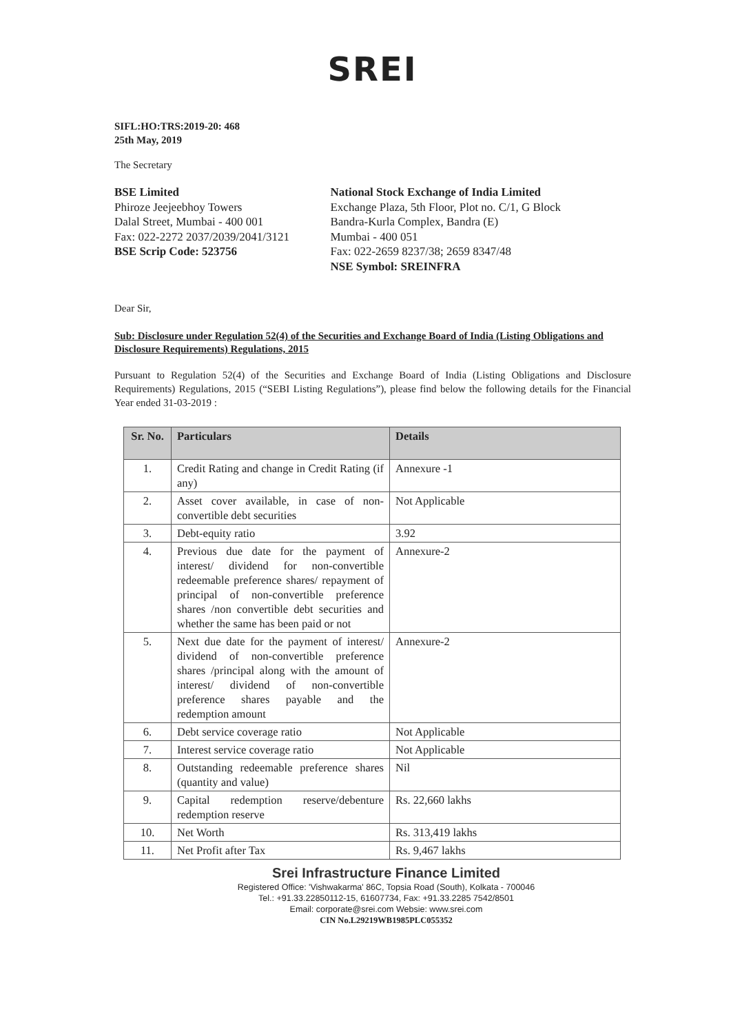SREI
SIFL:HO:TRS:2019-20: 468
25th May, 2019
The Secretary
BSE Limited
Phiroze Jeejeebhoy Towers
Dalal Street, Mumbai - 400 001
Fax: 022-2272 2037/2039/2041/3121
BSE Scrip Code: 523756
National Stock Exchange of India Limited
Exchange Plaza, 5th Floor, Plot no. C/1, G Block
Bandra-Kurla Complex, Bandra (E)
Mumbai - 400 051
Fax: 022-2659 8237/38; 2659 8347/48
NSE Symbol: SREINFRA
Dear Sir,
Sub: Disclosure under Regulation 52(4) of the Securities and Exchange Board of India (Listing Obligations and Disclosure Requirements) Regulations, 2015
Pursuant to Regulation 52(4) of the Securities and Exchange Board of India (Listing Obligations and Disclosure Requirements) Regulations, 2015 (“SEBI Listing Regulations”), please find below the following details for the Financial Year ended 31-03-2019 :
| Sr. No. | Particulars | Details |
| --- | --- | --- |
| 1. | Credit Rating and change in Credit Rating (if any) | Annexure -1 |
| 2. | Asset cover available, in case of non-convertible debt securities | Not Applicable |
| 3. | Debt-equity ratio | 3.92 |
| 4. | Previous due date for the payment of interest/ dividend for non-convertible redeemable preference shares/ repayment of principal of non-convertible preference shares /non convertible debt securities and whether the same has been paid or not | Annexure-2 |
| 5. | Next due date for the payment of interest/ dividend of non-convertible preference shares /principal along with the amount of interest/ dividend of non-convertible preference shares payable and the redemption amount | Annexure-2 |
| 6. | Debt service coverage ratio | Not Applicable |
| 7. | Interest service coverage ratio | Not Applicable |
| 8. | Outstanding redeemable preference shares (quantity and value) | Nil |
| 9. | Capital redemption reserve/debenture redemption reserve | Rs. 22,660 lakhs |
| 10. | Net Worth | Rs. 313,419 lakhs |
| 11. | Net Profit after Tax | Rs. 9,467 lakhs |
Srei Infrastructure Finance Limited
Registered Office: 'Vishwakarma' 86C, Topsia Road (South), Kolkata - 700046
Tel.: +91.33.22850112-15, 61607734, Fax: +91.33.2285 7542/8501
Email: corporate@srei.com Websie: www.srei.com
CIN No.L29219WB1985PLC055352